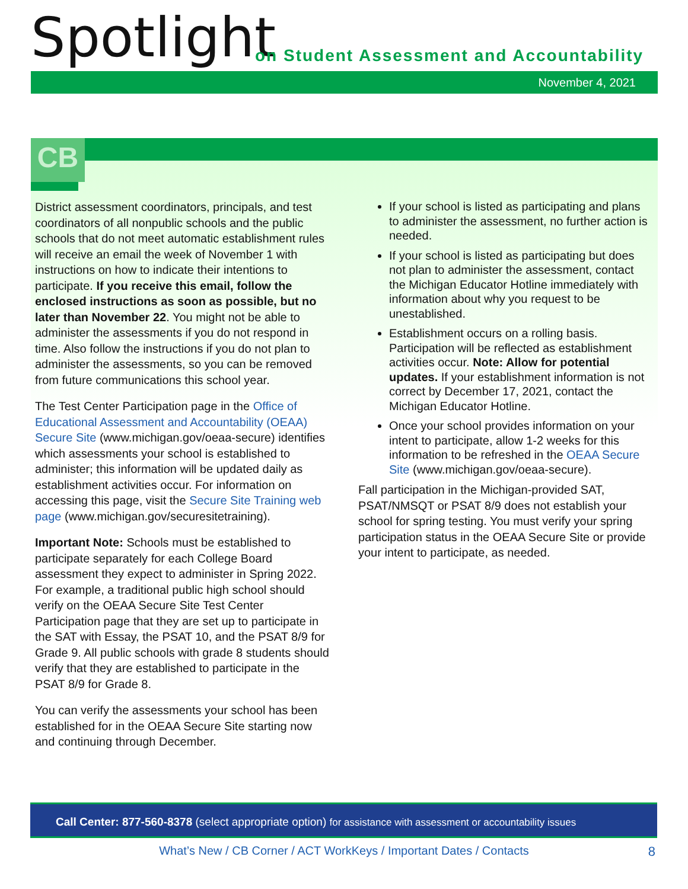Spotlight
on Student Assessment and Accountability
November 4, 2021
CB
District assessment coordinators, principals, and test coordinators of all nonpublic schools and the public schools that do not meet automatic establishment rules will receive an email the week of November 1 with instructions on how to indicate their intentions to participate. If you receive this email, follow the enclosed instructions as soon as possible, but no later than November 22. You might not be able to administer the assessments if you do not respond in time. Also follow the instructions if you do not plan to administer the assessments, so you can be removed from future communications this school year.
The Test Center Participation page in the Office of Educational Assessment and Accountability (OEAA) Secure Site (www.michigan.gov/oeaa-secure) identifies which assessments your school is established to administer; this information will be updated daily as establishment activities occur. For information on accessing this page, visit the Secure Site Training web page (www.michigan.gov/securesitetraining).
Important Note: Schools must be established to participate separately for each College Board assessment they expect to administer in Spring 2022. For example, a traditional public high school should verify on the OEAA Secure Site Test Center Participation page that they are set up to participate in the SAT with Essay, the PSAT 10, and the PSAT 8/9 for Grade 9. All public schools with grade 8 students should verify that they are established to participate in the PSAT 8/9 for Grade 8.
You can verify the assessments your school has been established for in the OEAA Secure Site starting now and continuing through December.
If your school is listed as participating and plans to administer the assessment, no further action is needed.
If your school is listed as participating but does not plan to administer the assessment, contact the Michigan Educator Hotline immediately with information about why you request to be unestablished.
Establishment occurs on a rolling basis. Participation will be reflected as establishment activities occur. Note: Allow for potential updates. If your establishment information is not correct by December 17, 2021, contact the Michigan Educator Hotline.
Once your school provides information on your intent to participate, allow 1-2 weeks for this information to be refreshed in the OEAA Secure Site (www.michigan.gov/oeaa-secure).
Fall participation in the Michigan-provided SAT, PSAT/NMSQT or PSAT 8/9 does not establish your school for spring testing. You must verify your spring participation status in the OEAA Secure Site or provide your intent to participate, as needed.
Call Center: 877-560-8378 (select appropriate option) for assistance with assessment or accountability issues
What’s New / CB Corner / ACT WorkKeys / Important Dates / Contacts 8